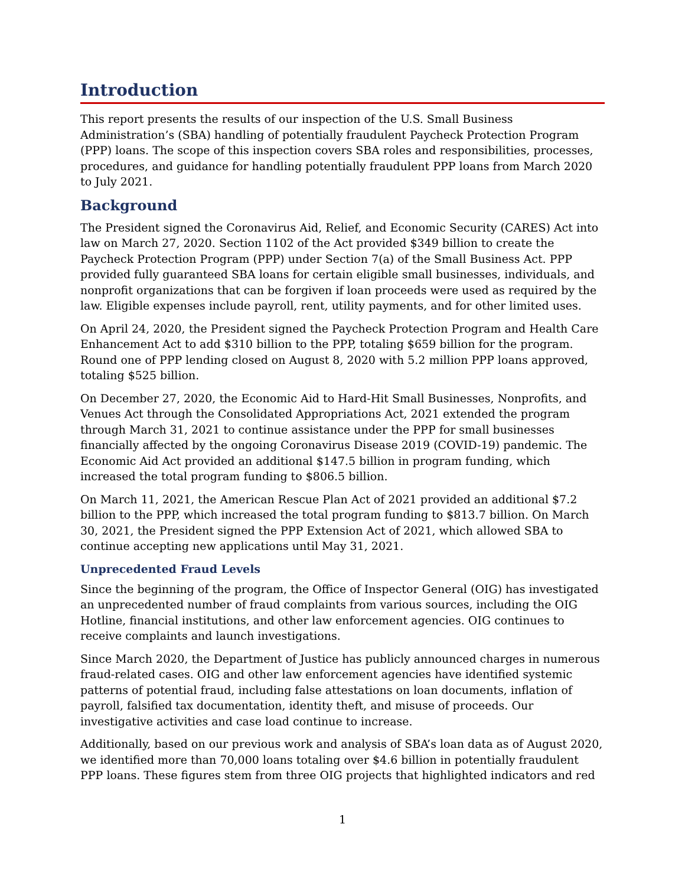Introduction
This report presents the results of our inspection of the U.S. Small Business Administration’s (SBA) handling of potentially fraudulent Paycheck Protection Program (PPP) loans. The scope of this inspection covers SBA roles and responsibilities, processes, procedures, and guidance for handling potentially fraudulent PPP loans from March 2020 to July 2021.
Background
The President signed the Coronavirus Aid, Relief, and Economic Security (CARES) Act into law on March 27, 2020. Section 1102 of the Act provided $349 billion to create the Paycheck Protection Program (PPP) under Section 7(a) of the Small Business Act. PPP provided fully guaranteed SBA loans for certain eligible small businesses, individuals, and nonprofit organizations that can be forgiven if loan proceeds were used as required by the law. Eligible expenses include payroll, rent, utility payments, and for other limited uses.
On April 24, 2020, the President signed the Paycheck Protection Program and Health Care Enhancement Act to add $310 billion to the PPP, totaling $659 billion for the program. Round one of PPP lending closed on August 8, 2020 with 5.2 million PPP loans approved, totaling $525 billion.
On December 27, 2020, the Economic Aid to Hard-Hit Small Businesses, Nonprofits, and Venues Act through the Consolidated Appropriations Act, 2021 extended the program through March 31, 2021 to continue assistance under the PPP for small businesses financially affected by the ongoing Coronavirus Disease 2019 (COVID-19) pandemic. The Economic Aid Act provided an additional $147.5 billion in program funding, which increased the total program funding to $806.5 billion.
On March 11, 2021, the American Rescue Plan Act of 2021 provided an additional $7.2 billion to the PPP, which increased the total program funding to $813.7 billion. On March 30, 2021, the President signed the PPP Extension Act of 2021, which allowed SBA to continue accepting new applications until May 31, 2021.
Unprecedented Fraud Levels
Since the beginning of the program, the Office of Inspector General (OIG) has investigated an unprecedented number of fraud complaints from various sources, including the OIG Hotline, financial institutions, and other law enforcement agencies. OIG continues to receive complaints and launch investigations.
Since March 2020, the Department of Justice has publicly announced charges in numerous fraud-related cases. OIG and other law enforcement agencies have identified systemic patterns of potential fraud, including false attestations on loan documents, inflation of payroll, falsified tax documentation, identity theft, and misuse of proceeds. Our investigative activities and case load continue to increase.
Additionally, based on our previous work and analysis of SBA’s loan data as of August 2020, we identified more than 70,000 loans totaling over $4.6 billion in potentially fraudulent PPP loans. These figures stem from three OIG projects that highlighted indicators and red
1